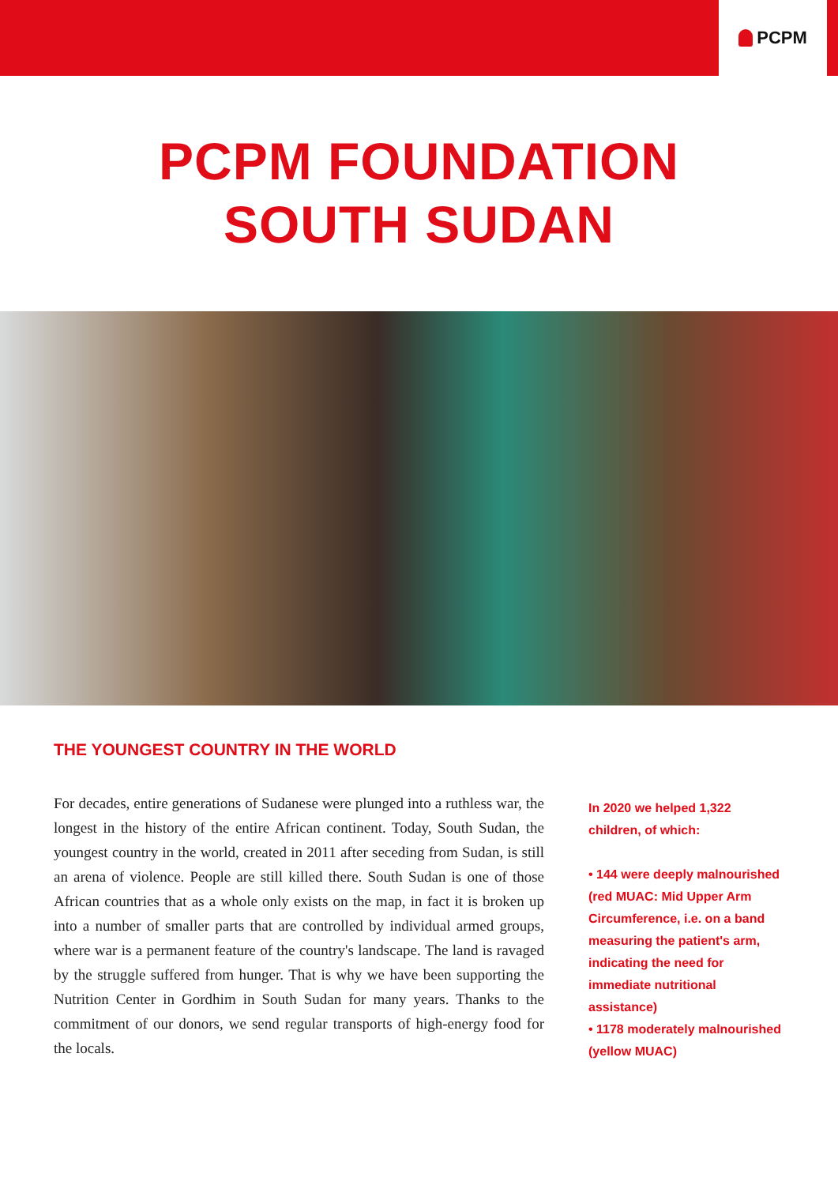PCPM
PCPM FOUNDATION
SOUTH SUDAN
THE YOUNGEST COUNTRY IN THE WORLD
For decades, entire generations of Sudanese were plunged into a ruthless war, the longest in the history of the entire African continent. Today, South Sudan, the youngest country in the world, created in 2011 after seceding from Sudan, is still an arena of violence. People are still killed there. South Sudan is one of those African countries that as a whole only exists on the map, in fact it is broken up into a number of smaller parts that are controlled by individual armed groups, where war is a permanent feature of the country's landscape. The land is ravaged by the struggle suffered from hunger. That is why we have been supporting the Nutrition Center in Gordhim in South Sudan for many years. Thanks to the commitment of our donors, we send regular transports of high-energy food for the locals.
In 2020 we helped 1,322 children, of which:
• 144 were deeply malnourished (red MUAC: Mid Upper Arm Circumference, i.e. on a band measuring the patient's arm, indicating the need for immediate nutritional assistance)
• 1178 moderately malnourished (yellow MUAC)